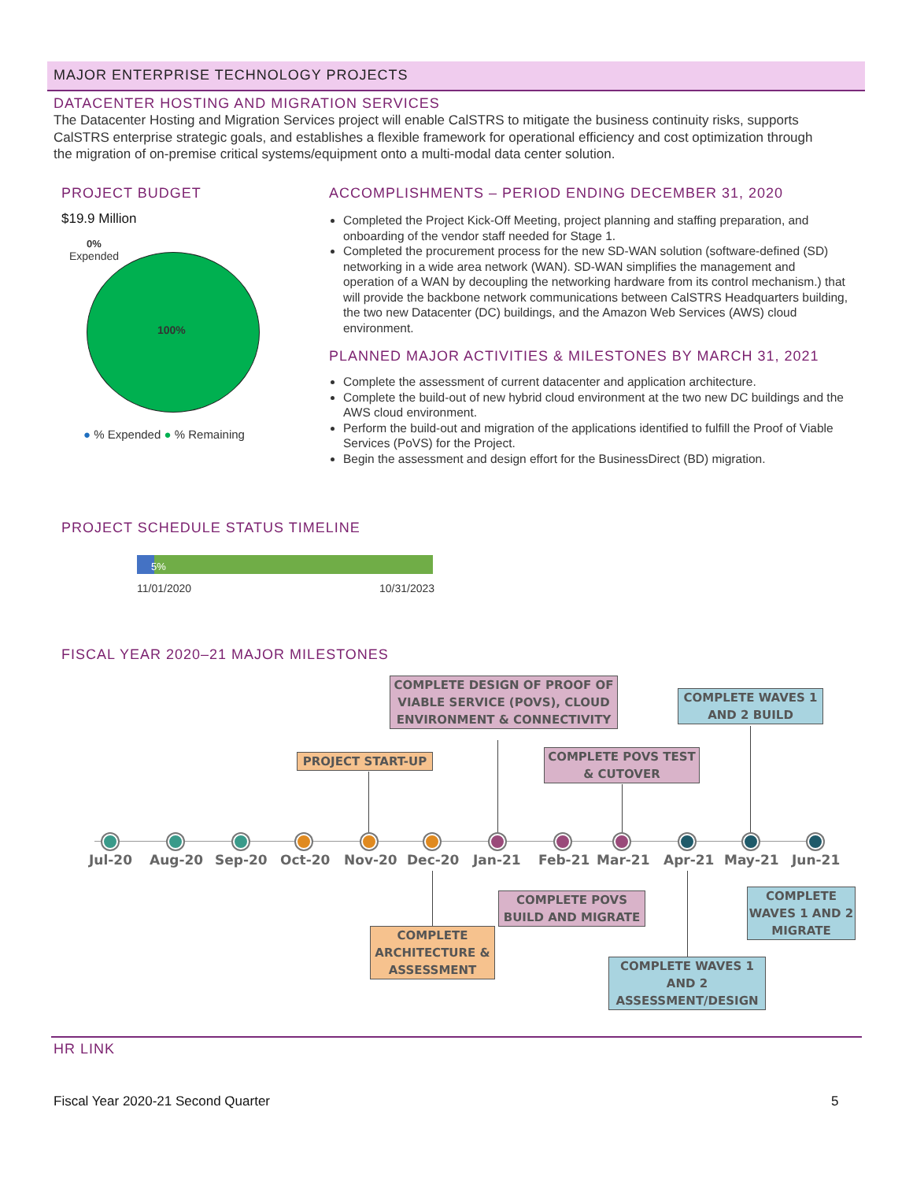MAJOR ENTERPRISE TECHNOLOGY PROJECTS
DATACENTER HOSTING AND MIGRATION SERVICES
The Datacenter Hosting and Migration Services project will enable CalSTRS to mitigate the business continuity risks, supports CalSTRS enterprise strategic goals, and establishes a flexible framework for operational efficiency and cost optimization through the migration of on-premise critical systems/equipment onto a multi-modal data center solution.
PROJECT BUDGET
$19.9 Million
0%
Expended
100%
● % Expended ● % Remaining
ACCOMPLISHMENTS – PERIOD ENDING DECEMBER 31, 2020
Completed the Project Kick-Off Meeting, project planning and staffing preparation, and onboarding of the vendor staff needed for Stage 1.
Completed the procurement process for the new SD-WAN solution (software-defined (SD) networking in a wide area network (WAN). SD-WAN simplifies the management and operation of a WAN by decoupling the networking hardware from its control mechanism.) that will provide the backbone network communications between CalSTRS Headquarters building, the two new Datacenter (DC) buildings, and the Amazon Web Services (AWS) cloud environment.
PLANNED MAJOR ACTIVITIES & MILESTONES BY MARCH 31, 2021
Complete the assessment of current datacenter and application architecture.
Complete the build-out of new hybrid cloud environment at the two new DC buildings and the AWS cloud environment.
Perform the build-out and migration of the applications identified to fulfill the Proof of Viable Services (PoVS) for the Project.
Begin the assessment and design effort for the BusinessDirect (BD) migration.
PROJECT SCHEDULE STATUS TIMELINE
5%
11/01/2020 10/31/2023
FISCAL YEAR 2020–21 MAJOR MILESTONES
Jul-20 Aug-20 Sep-20 Oct-20 Nov-20 Dec-20 Jan-21 Feb-21 Mar-21 Apr-21 May-21 Jun-21
COMPLETE DESIGN OF PROOF OF VIABLE SERVICE (POVS), CLOUD ENVIRONMENT & CONNECTIVITY
COMPLETE WAVES 1 AND 2 BUILD
PROJECT START-UP
COMPLETE POVS TEST & CUTOVER
COMPLETE POVS BUILD AND MIGRATE
COMPLETE WAVES 1 AND 2 MIGRATE
COMPLETE ARCHITECTURE & ASSESSMENT
COMPLETE WAVES 1 AND 2 ASSESSMENT/DESIGN
HR LINK
Fiscal Year 2020-21 Second Quarter
5